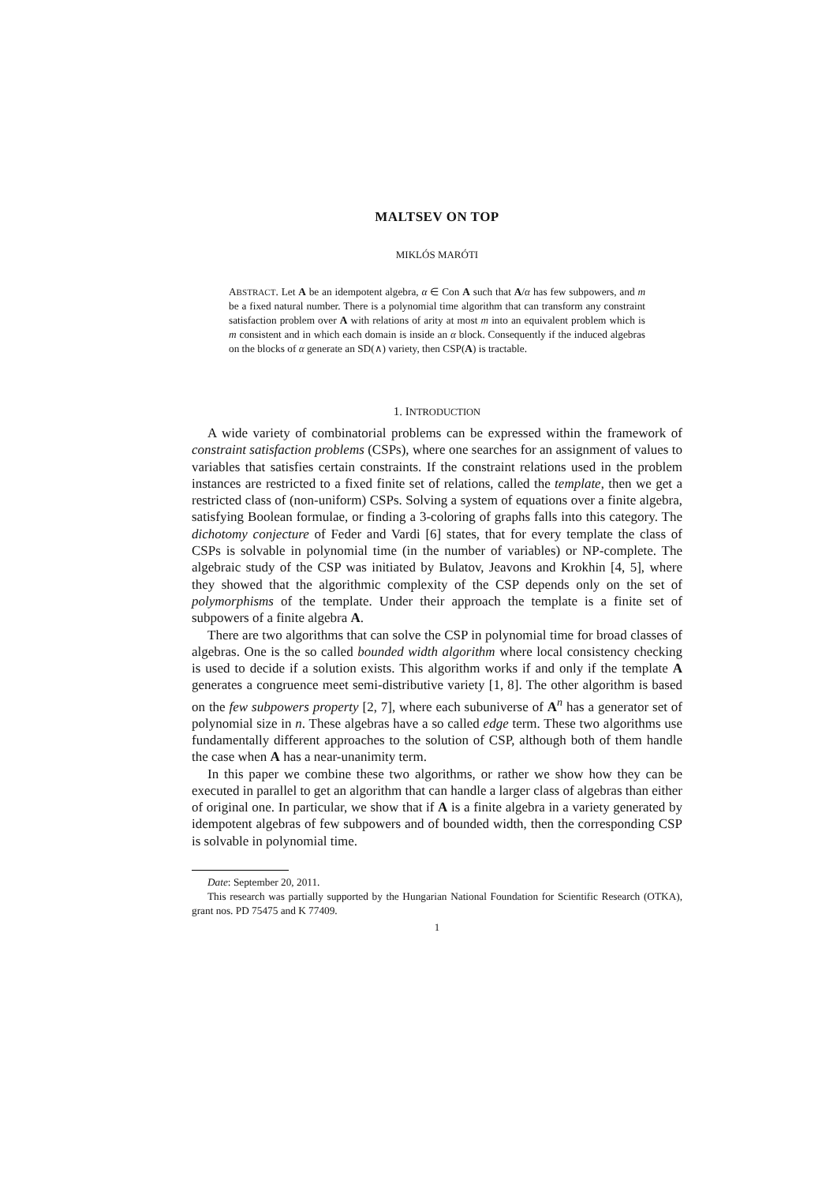MALTSEV ON TOP
MIKLÓS MARÓTI
ABSTRACT. Let A be an idempotent algebra, α ∈ Con A such that A/α has few subpowers, and m be a fixed natural number. There is a polynomial time algorithm that can transform any constraint satisfaction problem over A with relations of arity at most m into an equivalent problem which is m consistent and in which each domain is inside an α block. Consequently if the induced algebras on the blocks of α generate an SD(∧) variety, then CSP(A) is tractable.
1. INTRODUCTION
A wide variety of combinatorial problems can be expressed within the framework of constraint satisfaction problems (CSPs), where one searches for an assignment of values to variables that satisfies certain constraints. If the constraint relations used in the problem instances are restricted to a fixed finite set of relations, called the template, then we get a restricted class of (non-uniform) CSPs. Solving a system of equations over a finite algebra, satisfying Boolean formulae, or finding a 3-coloring of graphs falls into this category. The dichotomy conjecture of Feder and Vardi [6] states, that for every template the class of CSPs is solvable in polynomial time (in the number of variables) or NP-complete. The algebraic study of the CSP was initiated by Bulatov, Jeavons and Krokhin [4, 5], where they showed that the algorithmic complexity of the CSP depends only on the set of polymorphisms of the template. Under their approach the template is a finite set of subpowers of a finite algebra A.
There are two algorithms that can solve the CSP in polynomial time for broad classes of algebras. One is the so called bounded width algorithm where local consistency checking is used to decide if a solution exists. This algorithm works if and only if the template A generates a congruence meet semi-distributive variety [1, 8]. The other algorithm is based on the few subpowers property [2, 7], where each subuniverse of A<sup>n</sup> has a generator set of polynomial size in n. These algebras have a so called edge term. These two algorithms use fundamentally different approaches to the solution of CSP, although both of them handle the case when A has a near-unanimity term.
In this paper we combine these two algorithms, or rather we show how they can be executed in parallel to get an algorithm that can handle a larger class of algebras than either of original one. In particular, we show that if A is a finite algebra in a variety generated by idempotent algebras of few subpowers and of bounded width, then the corresponding CSP is solvable in polynomial time.
Date: September 20, 2011.
This research was partially supported by the Hungarian National Foundation for Scientific Research (OTKA), grant nos. PD 75475 and K 77409.
1